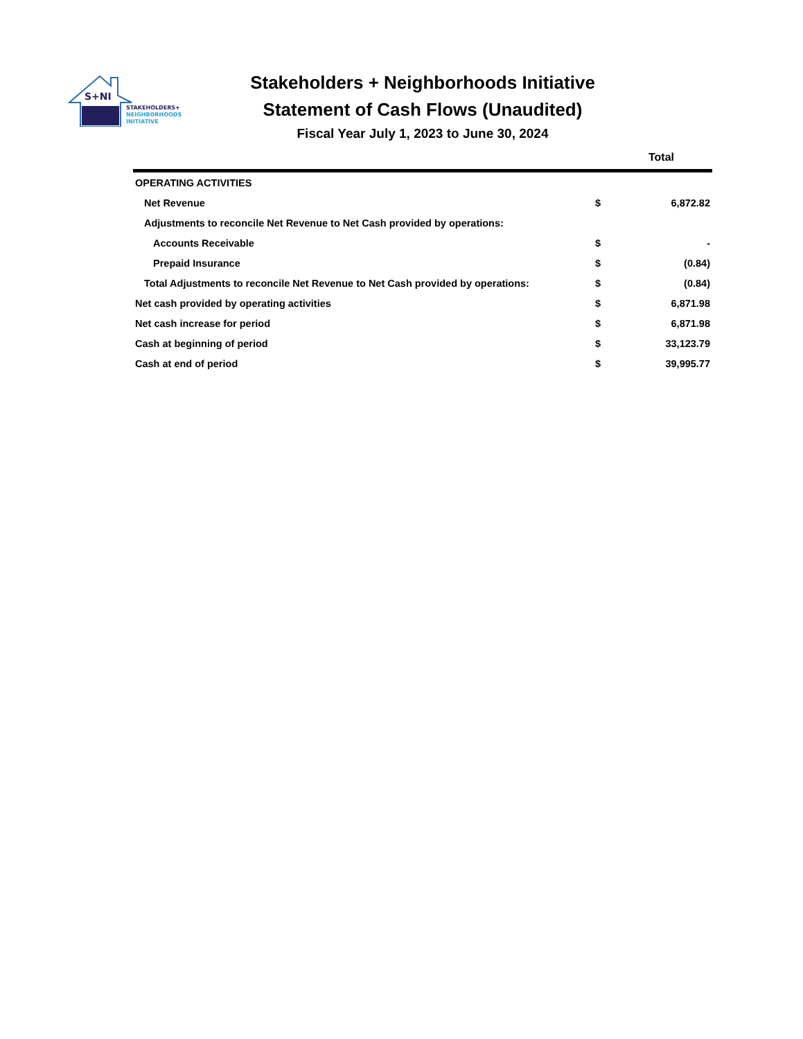S+NI
STAKEHOLDERS+
NEIGHBORHOODS
INITIATIVE
Stakeholders + Neighborhoods Initiative
Statement of Cash Flows (Unaudited)
Fiscal Year July 1, 2023 to June 30, 2024
| | Total | |
| --- | --- | --- |
| OPERATING ACTIVITIES | | |
| Net Revenue | $ | 6,872.82 |
| Adjustments to reconcile Net Revenue to Net Cash provided by operations: | | |
| Accounts Receivable | $ | - |
| Prepaid Insurance | $ | (0.84) |
| Total Adjustments to reconcile Net Revenue to Net Cash provided by operations: | $ | (0.84) |
| Net cash provided by operating activities | $ | 6,871.98 |
| Net cash increase for period | $ | 6,871.98 |
| Cash at beginning of period | $ | 33,123.79 |
| Cash at end of period | $ | 39,995.77 |